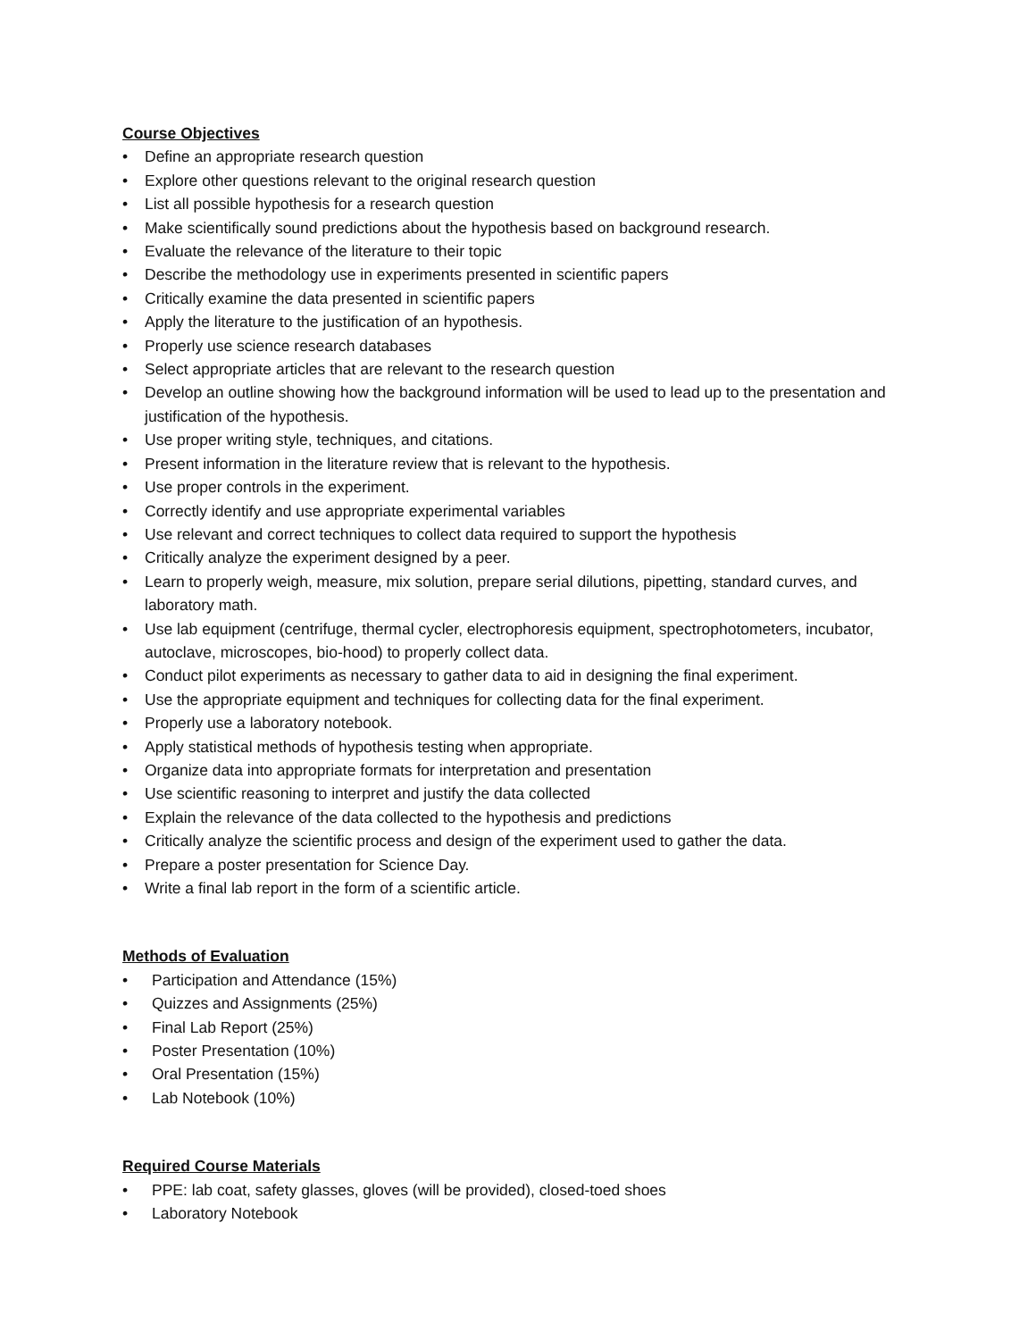Course Objectives
• Define an appropriate research question
• Explore other questions relevant to the original research question
• List all possible hypothesis for a research question
• Make scientifically sound predictions about the hypothesis based on background research.
• Evaluate the relevance of the literature to their topic
• Describe the methodology use in experiments presented in scientific papers
• Critically examine the data presented in scientific papers
• Apply the literature to the justification of an hypothesis.
• Properly use science research databases
• Select appropriate articles that are relevant to the research question
• Develop an outline showing how the background information will be used to lead up to the presentation and justification of the hypothesis.
• Use proper writing style, techniques, and citations.
• Present information in the literature review that is relevant to the hypothesis.
• Use proper controls in the experiment.
• Correctly identify and use appropriate experimental variables
• Use relevant and correct techniques to collect data required to support the hypothesis
• Critically analyze the experiment designed by a peer.
• Learn to properly weigh, measure, mix solution, prepare serial dilutions, pipetting, standard curves, and laboratory math.
• Use lab equipment (centrifuge, thermal cycler, electrophoresis equipment, spectrophotometers, incubator, autoclave, microscopes, bio-hood) to properly collect data.
• Conduct pilot experiments as necessary to gather data to aid in designing the final experiment.
• Use the appropriate equipment and techniques for collecting data for the final experiment.
• Properly use a laboratory notebook.
• Apply statistical methods of hypothesis testing when appropriate.
• Organize data into appropriate formats for interpretation and presentation
• Use scientific reasoning to interpret and justify the data collected
• Explain the relevance of the data collected to the hypothesis and predictions
• Critically analyze the scientific process and design of the experiment used to gather the data.
• Prepare a poster presentation for Science Day.
• Write a final lab report in the form of a scientific article.
Methods of Evaluation
• Participation and Attendance (15%)
• Quizzes and Assignments (25%)
• Final Lab Report (25%)
• Poster Presentation (10%)
• Oral Presentation (15%)
• Lab Notebook (10%)
Required Course Materials
• PPE: lab coat, safety glasses, gloves (will be provided), closed-toed shoes
• Laboratory Notebook